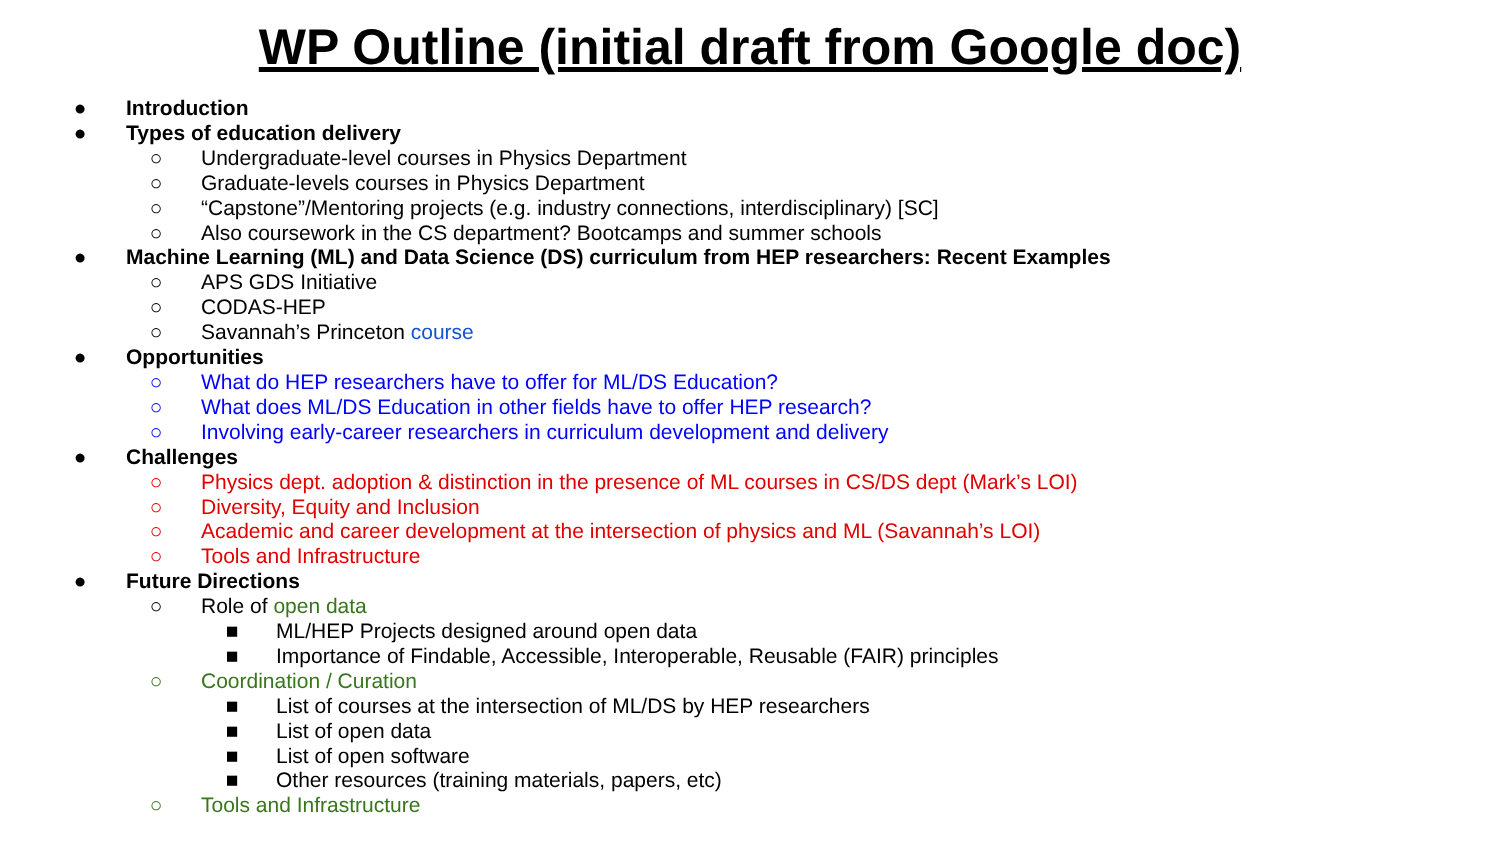WP Outline (initial draft from Google doc)
● Introduction
● Types of education delivery
○ Undergraduate-level courses in Physics Department
○ Graduate-levels courses in Physics Department
○ “Capstone”/Mentoring projects (e.g. industry connections, interdisciplinary) [SC]
○ Also coursework in the CS department? Bootcamps and summer schools
● Machine Learning (ML) and Data Science (DS) curriculum from HEP researchers: Recent Examples
○ APS GDS Initiative
○ CODAS-HEP
○ Savannah’s Princeton course
● Opportunities
○ What do HEP researchers have to offer for ML/DS Education?
○ What does ML/DS Education in other fields have to offer HEP research?
○ Involving early-career researchers in curriculum development and delivery
● Challenges
○ Physics dept. adoption & distinction in the presence of ML courses in CS/DS dept (Mark’s LOI)
○ Diversity, Equity and Inclusion
○ Academic and career development at the intersection of physics and ML (Savannah’s LOI)
○ Tools and Infrastructure
● Future Directions
○ Role of open data
■ ML/HEP Projects designed around open data
■ Importance of Findable, Accessible, Interoperable, Reusable (FAIR) principles
○ Coordination / Curation
■ List of courses at the intersection of ML/DS by HEP researchers
■ List of open data
■ List of open software
■ Other resources (training materials, papers, etc)
○ Tools and Infrastructure